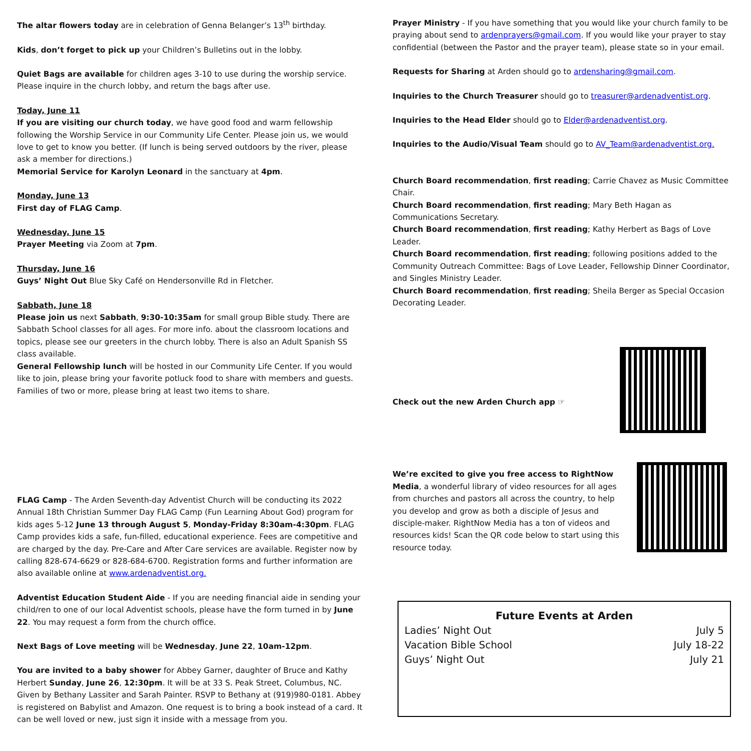The altar flowers today are in celebration of Genna Belanger’s 13<sup>th</sup> birthday.
Kids, don’t forget to pick up your Children’s Bulletins out in the lobby.
Quiet Bags are available for children ages 3-10 to use during the worship service. Please inquire in the church lobby, and return the bags after use.
Today, June 11
If you are visiting our church today, we have good food and warm fellowship following the Worship Service in our Community Life Center. Please join us, we would love to get to know you better. (If lunch is being served outdoors by the river, please ask a member for directions.)
Memorial Service for Karolyn Leonard in the sanctuary at 4pm.
Monday, June 13
First day of FLAG Camp.
Wednesday, June 15
Prayer Meeting via Zoom at 7pm.
Thursday, June 16
Guys’ Night Out Blue Sky Café on Hendersonville Rd in Fletcher.
Sabbath, June 18
Please join us next Sabbath, 9:30-10:35am for small group Bible study. There are Sabbath School classes for all ages. For more info. about the classroom locations and topics, please see our greeters in the church lobby. There is also an Adult Spanish SS class available.
General Fellowship lunch will be hosted in our Community Life Center. If you would like to join, please bring your favorite potluck food to share with members and guests. Families of two or more, please bring at least two items to share.
FLAG Camp - The Arden Seventh-day Adventist Church will be conducting its 2022 Annual 18th Christian Summer Day FLAG Camp (Fun Learning About God) program for kids ages 5-12 June 13 through August 5, Monday-Friday 8:30am-4:30pm. FLAG Camp provides kids a safe, fun-filled, educational experience. Fees are competitive and are charged by the day. Pre-Care and After Care services are available. Register now by calling 828-674-6629 or 828-684-6700. Registration forms and further information are also available online at www.ardenadventist.org.
Adventist Education Student Aide - If you are needing financial aide in sending your child/ren to one of our local Adventist schools, please have the form turned in by June 22. You may request a form from the church office.
Next Bags of Love meeting will be Wednesday, June 22, 10am-12pm.
You are invited to a baby shower for Abbey Garner, daughter of Bruce and Kathy Herbert Sunday, June 26, 12:30pm. It will be at 33 S. Peak Street, Columbus, NC. Given by Bethany Lassiter and Sarah Painter. RSVP to Bethany at (919)980-0181. Abbey is registered on Babylist and Amazon. One request is to bring a book instead of a card. It can be well loved or new, just sign it inside with a message from you.
Prayer Ministry - If you have something that you would like your church family to be praying about send to ardenprayers@gmail.com. If you would like your prayer to stay confidential (between the Pastor and the prayer team), please state so in your email.
Requests for Sharing at Arden should go to ardensharing@gmail.com.
Inquiries to the Church Treasurer should go to treasurer@ardenadventist.org.
Inquiries to the Head Elder should go to Elder@ardenadventist.org.
Inquiries to the Audio/Visual Team should go to AV_Team@ardenadventist.org.
Church Board recommendation, first reading; Carrie Chavez as Music Committee Chair.
Church Board recommendation, first reading; Mary Beth Hagan as Communications Secretary.
Church Board recommendation, first reading; Kathy Herbert as Bags of Love Leader.
Church Board recommendation, first reading; following positions added to the Community Outreach Committee: Bags of Love Leader, Fellowship Dinner Coordinator, and Singles Ministry Leader.
Church Board recommendation, first reading; Sheila Berger as Special Occasion Decorating Leader.
Check out the new Arden Church app ☞
We’re excited to give you free access to RightNow Media, a wonderful library of video resources for all ages from churches and pastors all across the country, to help you develop and grow as both a disciple of Jesus and disciple-maker. RightNow Media has a ton of videos and resources kids! Scan the QR code below to start using this resource today.
Future Events at Arden
Ladies’ Night Out July 5
Vacation Bible School July 18-22
Guys’ Night Out July 21